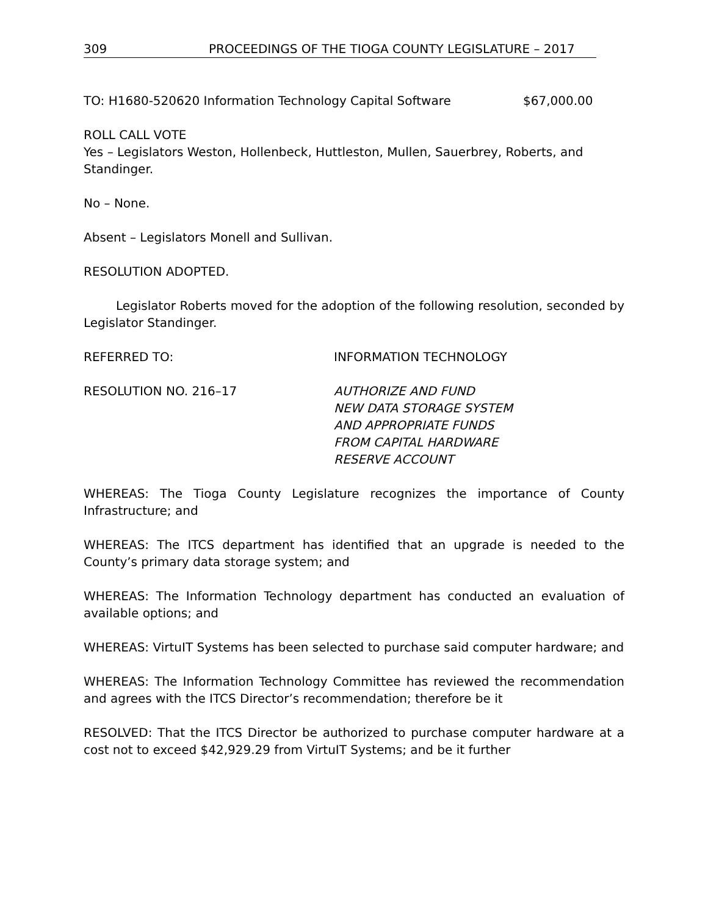309 PROCEEDINGS OF THE TIOGA COUNTY LEGISLATURE – 2017
TO: H1680-520620 Information Technology Capital Software $67,000.00
ROLL CALL VOTE
Yes – Legislators Weston, Hollenbeck, Huttleston, Mullen, Sauerbrey, Roberts, and Standinger.
No – None.
Absent – Legislators Monell and Sullivan.
RESOLUTION ADOPTED.
Legislator Roberts moved for the adoption of the following resolution, seconded by Legislator Standinger.
REFERRED TO: INFORMATION TECHNOLOGY
RESOLUTION NO. 216–17 AUTHORIZE AND FUND
NEW DATA STORAGE SYSTEM
AND APPROPRIATE FUNDS
FROM CAPITAL HARDWARE
RESERVE ACCOUNT
WHEREAS: The Tioga County Legislature recognizes the importance of County Infrastructure; and
WHEREAS: The ITCS department has identified that an upgrade is needed to the County’s primary data storage system; and
WHEREAS: The Information Technology department has conducted an evaluation of available options; and
WHEREAS: VirtuIT Systems has been selected to purchase said computer hardware; and
WHEREAS: The Information Technology Committee has reviewed the recommendation and agrees with the ITCS Director’s recommendation; therefore be it
RESOLVED: That the ITCS Director be authorized to purchase computer hardware at a cost not to exceed $42,929.29 from VirtuIT Systems; and be it further